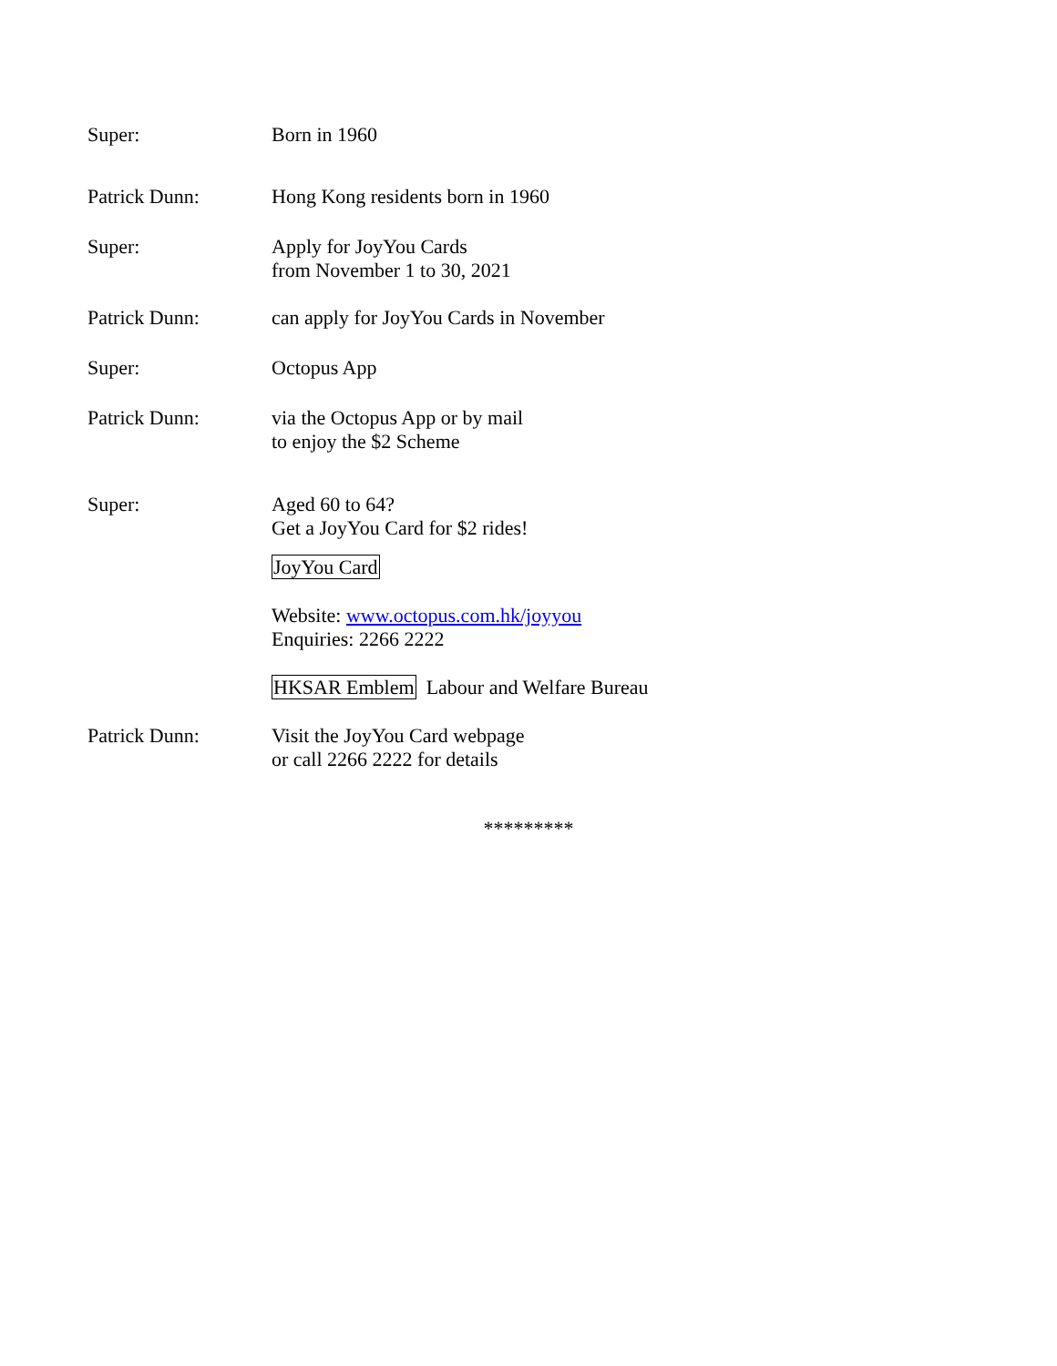Super: Born in 1960
Patrick Dunn: Hong Kong residents born in 1960
Super: Apply for JoyYou Cards
from November 1 to 30, 2021
Patrick Dunn: can apply for JoyYou Cards in November
Super: Octopus App
Patrick Dunn: via the Octopus App or by mail
to enjoy the $2 Scheme
Super: Aged 60 to 64?
Get a JoyYou Card for $2 rides!
JoyYou Card
Website: www.octopus.com.hk/joyyou
Enquiries: 2266 2222
HKSAR Emblem Labour and Welfare Bureau
Patrick Dunn: Visit the JoyYou Card webpage
or call 2266 2222 for details
*********